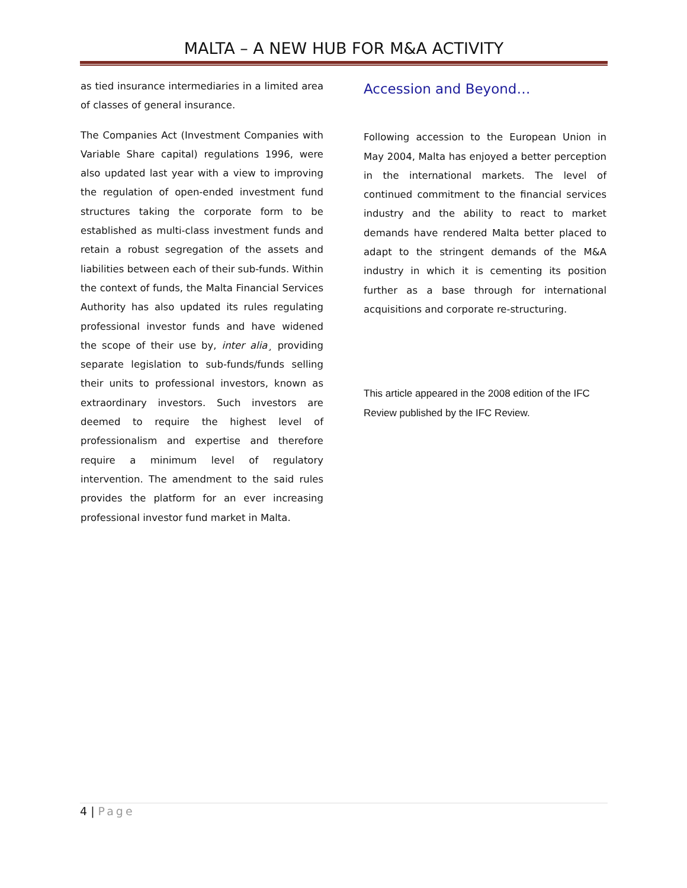MALTA – A NEW HUB FOR M&A ACTIVITY
as tied insurance intermediaries in a limited area of classes of general insurance.
The Companies Act (Investment Companies with Variable Share capital) regulations 1996, were also updated last year with a view to improving the regulation of open-ended investment fund structures taking the corporate form to be established as multi-class investment funds and retain a robust segregation of the assets and liabilities between each of their sub-funds. Within the context of funds, the Malta Financial Services Authority has also updated its rules regulating professional investor funds and have widened the scope of their use by, inter alia¸ providing separate legislation to sub-funds/funds selling their units to professional investors, known as extraordinary investors. Such investors are deemed to require the highest level of professionalism and expertise and therefore require a minimum level of regulatory intervention. The amendment to the said rules provides the platform for an ever increasing professional investor fund market in Malta.
Accession and Beyond…
Following accession to the European Union in May 2004, Malta has enjoyed a better perception in the international markets. The level of continued commitment to the financial services industry and the ability to react to market demands have rendered Malta better placed to adapt to the stringent demands of the M&A industry in which it is cementing its position further as a base through for international acquisitions and corporate re-structuring.
This article appeared in the 2008 edition of the IFC Review published by the IFC Review.
4 | Page